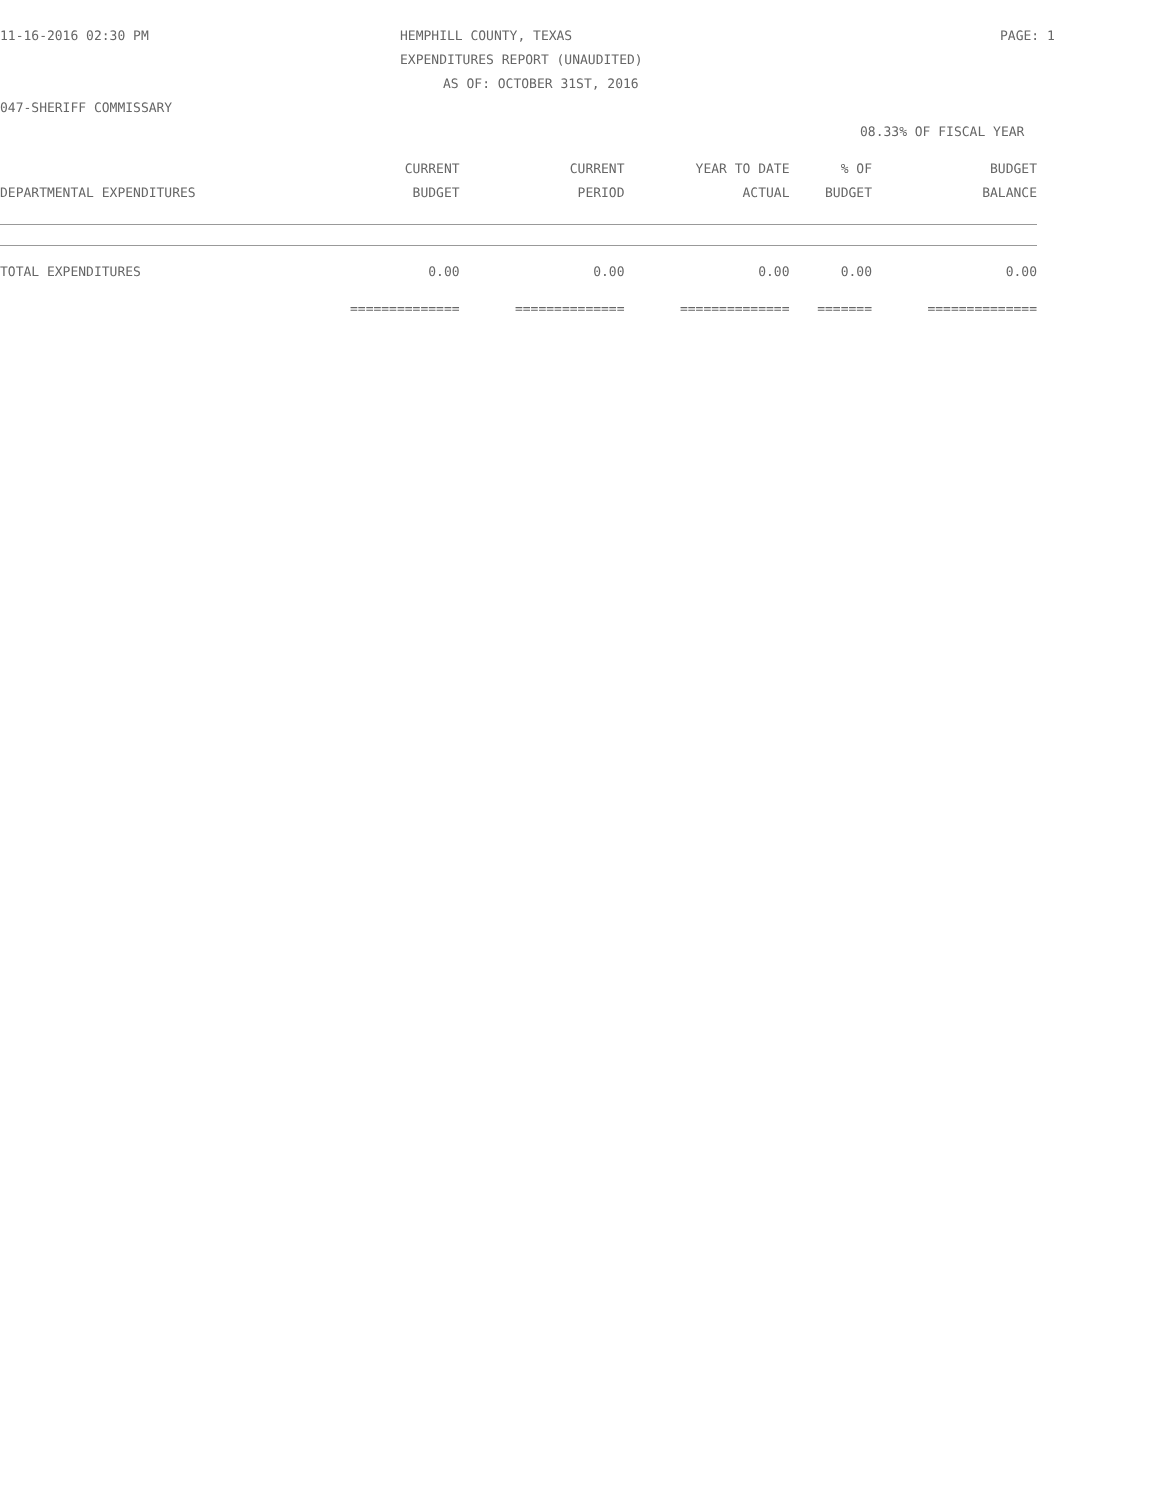11-16-2016 02:30 PM HEMPHILL COUNTY, TEXAS PAGE: 1
EXPENDITURES REPORT (UNAUDITED)
AS OF: OCTOBER 31ST, 2016
047-SHERIFF COMMISSARY
08.33% OF FISCAL YEAR
| | CURRENT | CURRENT | YEAR TO DATE | % OF | BUDGET |
| --- | --- | --- | --- | --- | --- |
| DEPARTMENTAL EXPENDITURES | BUDGET | PERIOD | ACTUAL | BUDGET | BALANCE |
| TOTAL EXPENDITURES | 0.00 | 0.00 | 0.00 | 0.00 | 0.00 |
| | ============== | ============== | ============== | ======= | ============== |